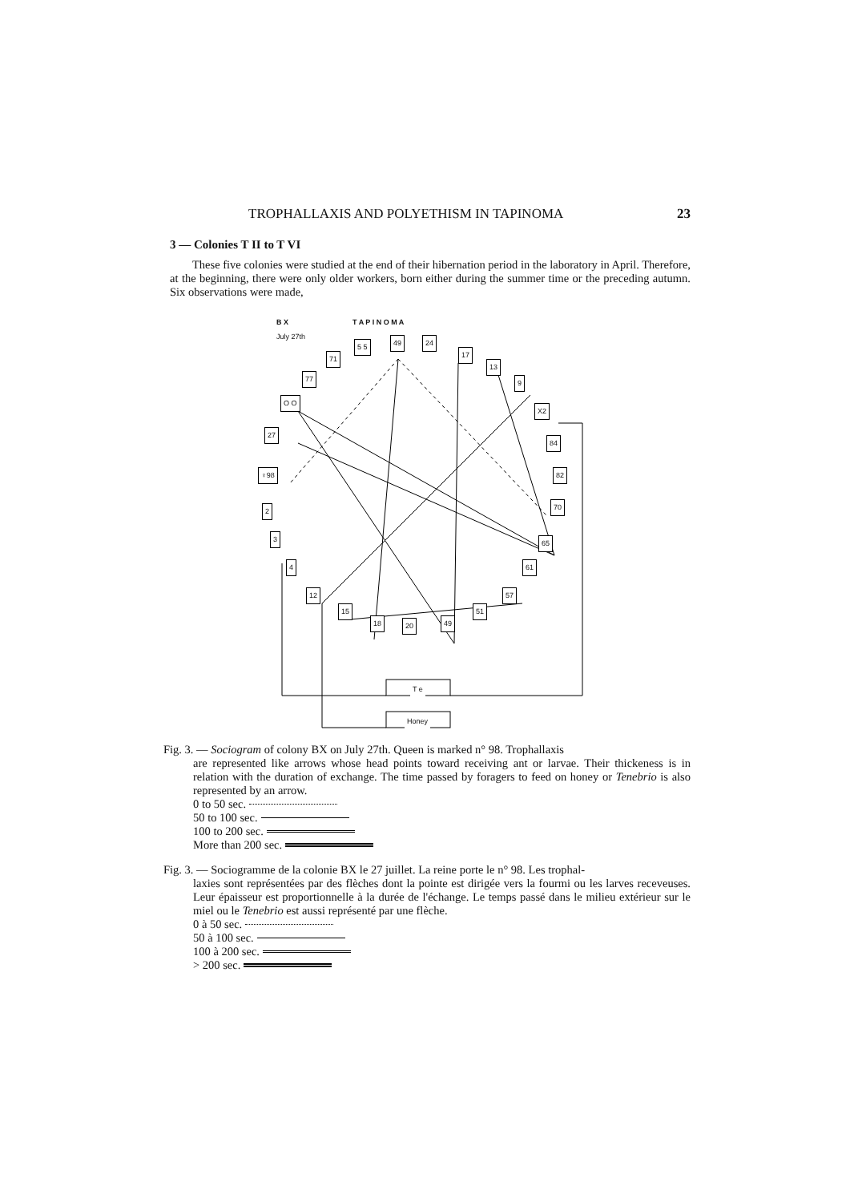TROPHALLAXIS AND POLYETHISM IN TAPINOMA 23
3 — Colonies T II to T VI
These five colonies were studied at the end of their hibernation period in the laboratory in April. Therefore, at the beginning, there were only older workers, born either during the summer time or the preceding autumn. Six observations were made,
B X T A P I N O M A
July 27th
5 5 49 24
17 71
13
77 9
O O
X2
27
84
♀98 82
2 70
3 65
4 61
12 57
15 51
18 20 49
T e
Honey
Fig. 3. — Sociogram of colony BX on July 27th. Queen is marked n° 98. Trophallaxis
are represented like arrows whose head points toward receiving ant or larvae. Their thickeness is in relation with the duration of exchange. The time passed by foragers to feed on honey or Tenebrio is also represented by an arrow.
0 to 50 sec.
50 to 100 sec.
100 to 200 sec.
More than 200 sec.
Fig. 3. — Sociogramme de la colonie BX le 27 juillet. La reine porte le n° 98. Les trophal-
laxies sont représentées par des flèches dont la pointe est dirigée vers la fourmi ou les larves receveuses. Leur épaisseur est proportionnelle à la durée de l'échange. Le temps passé dans le milieu extérieur sur le miel ou le Tenebrio est aussi représenté par une flèche.
0 à 50 sec.
50 à 100 sec.
100 à 200 sec.
> 200 sec.